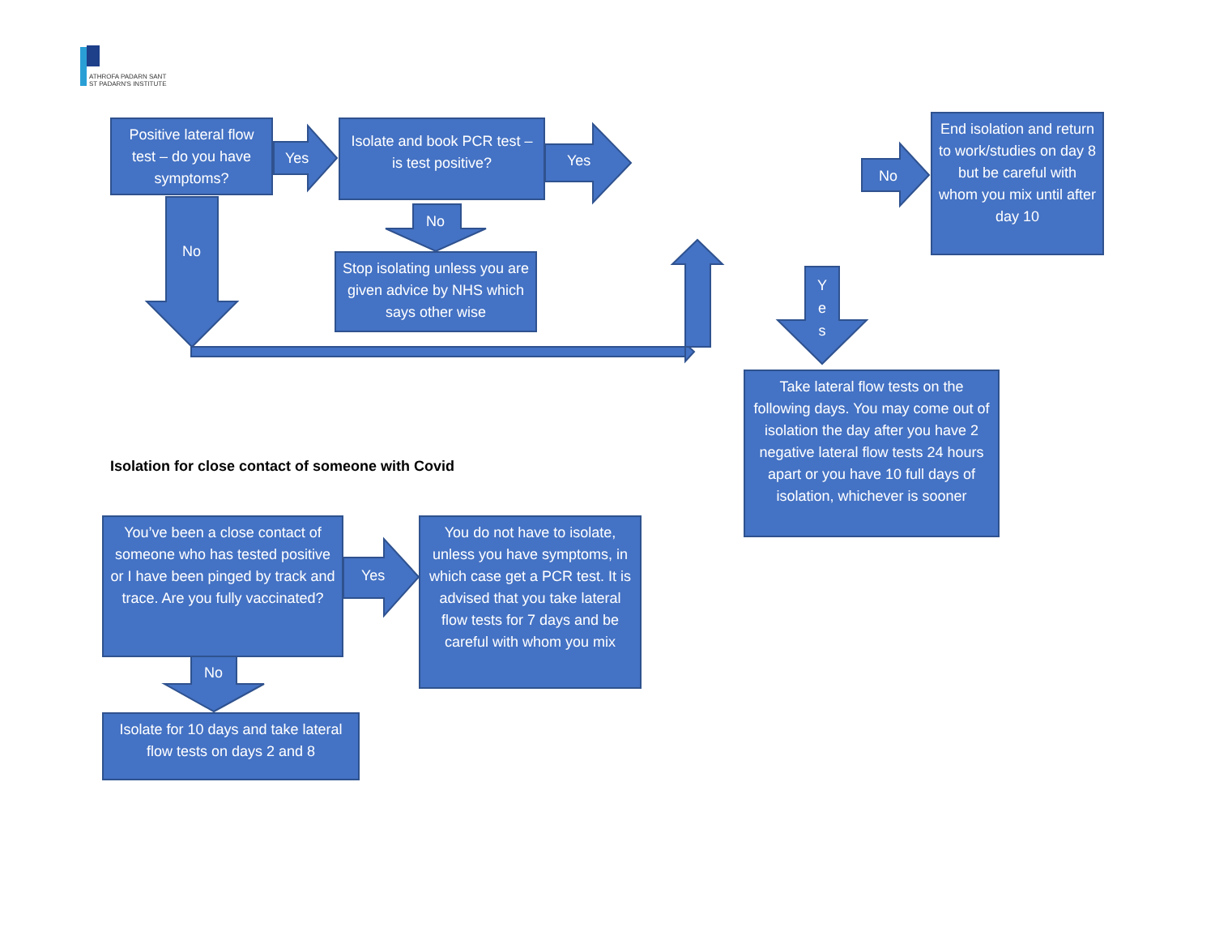ATHROFA PADARN SANT
ST PADARN'S INSTITUTE
Positive lateral flow test – do you have symptoms?
Yes
Isolate and book PCR test – is test positive?
Yes
No
No
Stop isolating unless you are given advice by NHS which says other wise
No
End isolation and return to work/studies on day 8 but be careful with whom you mix until after day 10
Y
e
s
Take lateral flow tests on the following days. You may come out of isolation the day after you have 2 negative lateral flow tests 24 hours apart or you have 10 full days of isolation, whichever is sooner
Isolation for close contact of someone with Covid
You’ve been a close contact of someone who has tested positive or I have been pinged by track and trace. Are you fully vaccinated?
Yes
You do not have to isolate, unless you have symptoms, in which case get a PCR test. It is advised that you take lateral flow tests for 7 days and be careful with whom you mix
No
Isolate for 10 days and take lateral flow tests on days 2 and 8